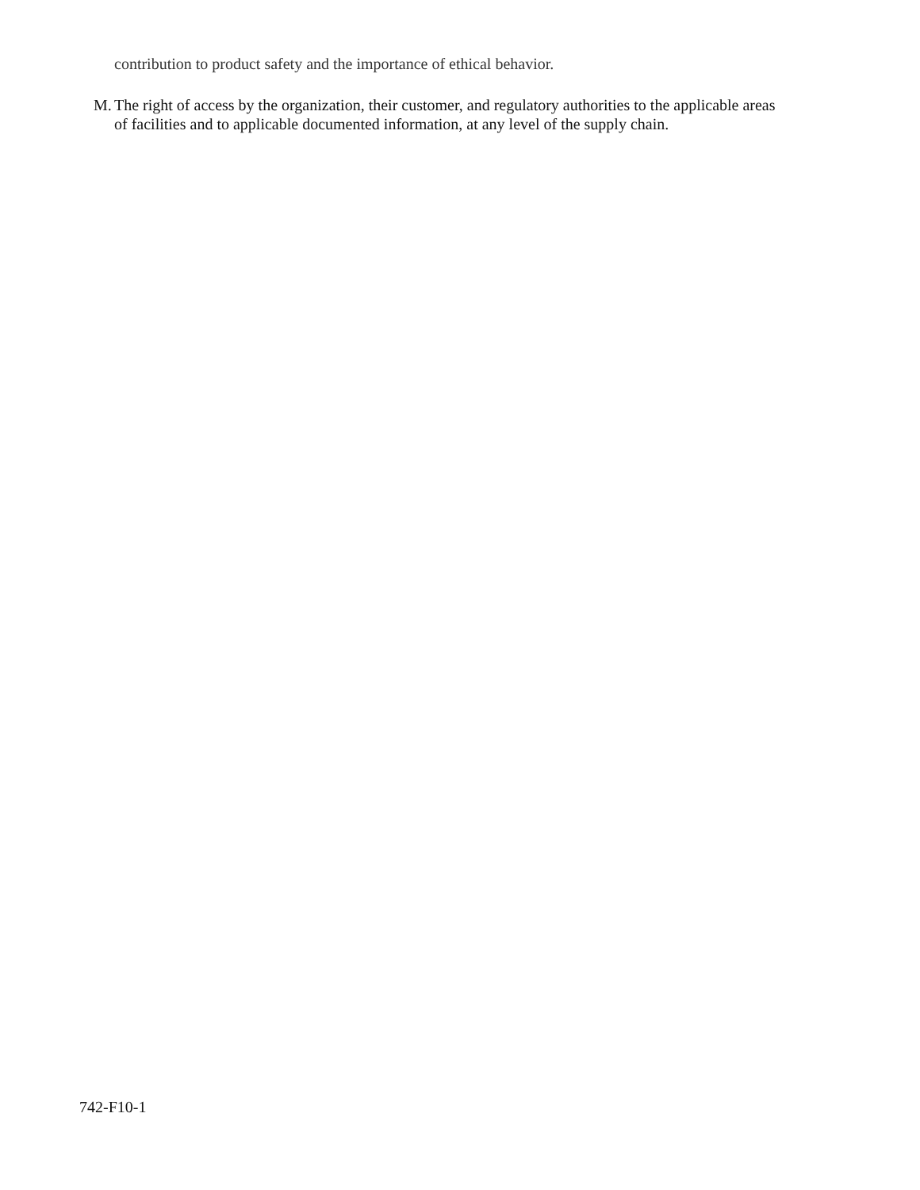contribution to product safety and the importance of ethical behavior.
M. The right of access by the organization, their customer, and regulatory authorities to the applicable areas of facilities and to applicable documented information, at any level of the supply chain.
742-F10-1